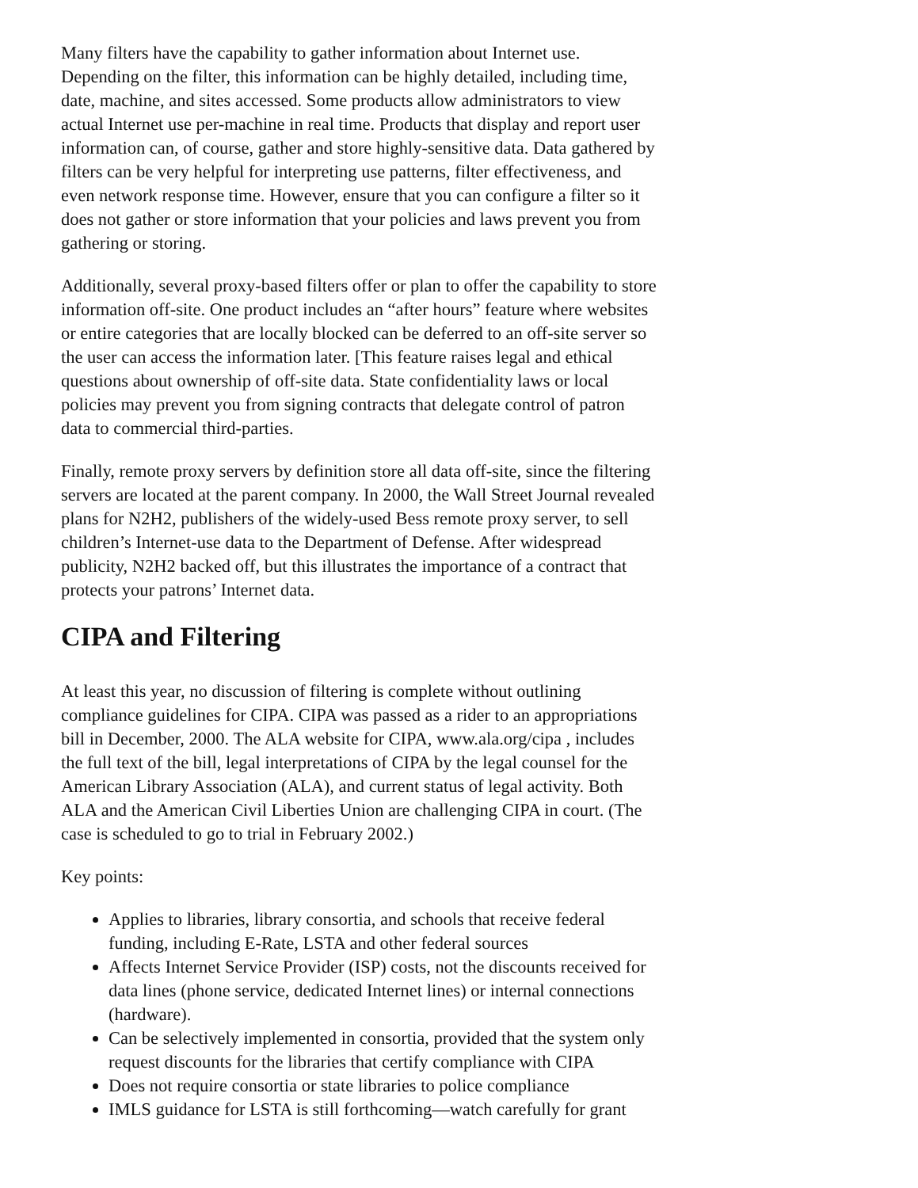Many filters have the capability to gather information about Internet use. Depending on the filter, this information can be highly detailed, including time, date, machine, and sites accessed. Some products allow administrators to view actual Internet use per-machine in real time. Products that display and report user information can, of course, gather and store highly-sensitive data. Data gathered by filters can be very helpful for interpreting use patterns, filter effectiveness, and even network response time. However, ensure that you can configure a filter so it does not gather or store information that your policies and laws prevent you from gathering or storing.
Additionally, several proxy-based filters offer or plan to offer the capability to store information off-site. One product includes an “after hours” feature where websites or entire categories that are locally blocked can be deferred to an off-site server so the user can access the information later. [This feature raises legal and ethical questions about ownership of off-site data. State confidentiality laws or local policies may prevent you from signing contracts that delegate control of patron data to commercial third-parties.
Finally, remote proxy servers by definition store all data off-site, since the filtering servers are located at the parent company. In 2000, the Wall Street Journal revealed plans for N2H2, publishers of the widely-used Bess remote proxy server, to sell children’s Internet-use data to the Department of Defense. After widespread publicity, N2H2 backed off, but this illustrates the importance of a contract that protects your patrons’ Internet data.
CIPA and Filtering
At least this year, no discussion of filtering is complete without outlining compliance guidelines for CIPA. CIPA was passed as a rider to an appropriations bill in December, 2000. The ALA website for CIPA, www.ala.org/cipa , includes the full text of the bill, legal interpretations of CIPA by the legal counsel for the American Library Association (ALA), and current status of legal activity. Both ALA and the American Civil Liberties Union are challenging CIPA in court. (The case is scheduled to go to trial in February 2002.)
Key points:
Applies to libraries, library consortia, and schools that receive federal funding, including E-Rate, LSTA and other federal sources
Affects Internet Service Provider (ISP) costs, not the discounts received for data lines (phone service, dedicated Internet lines) or internal connections (hardware).
Can be selectively implemented in consortia, provided that the system only request discounts for the libraries that certify compliance with CIPA
Does not require consortia or state libraries to police compliance
IMLS guidance for LSTA is still forthcoming—watch carefully for grant